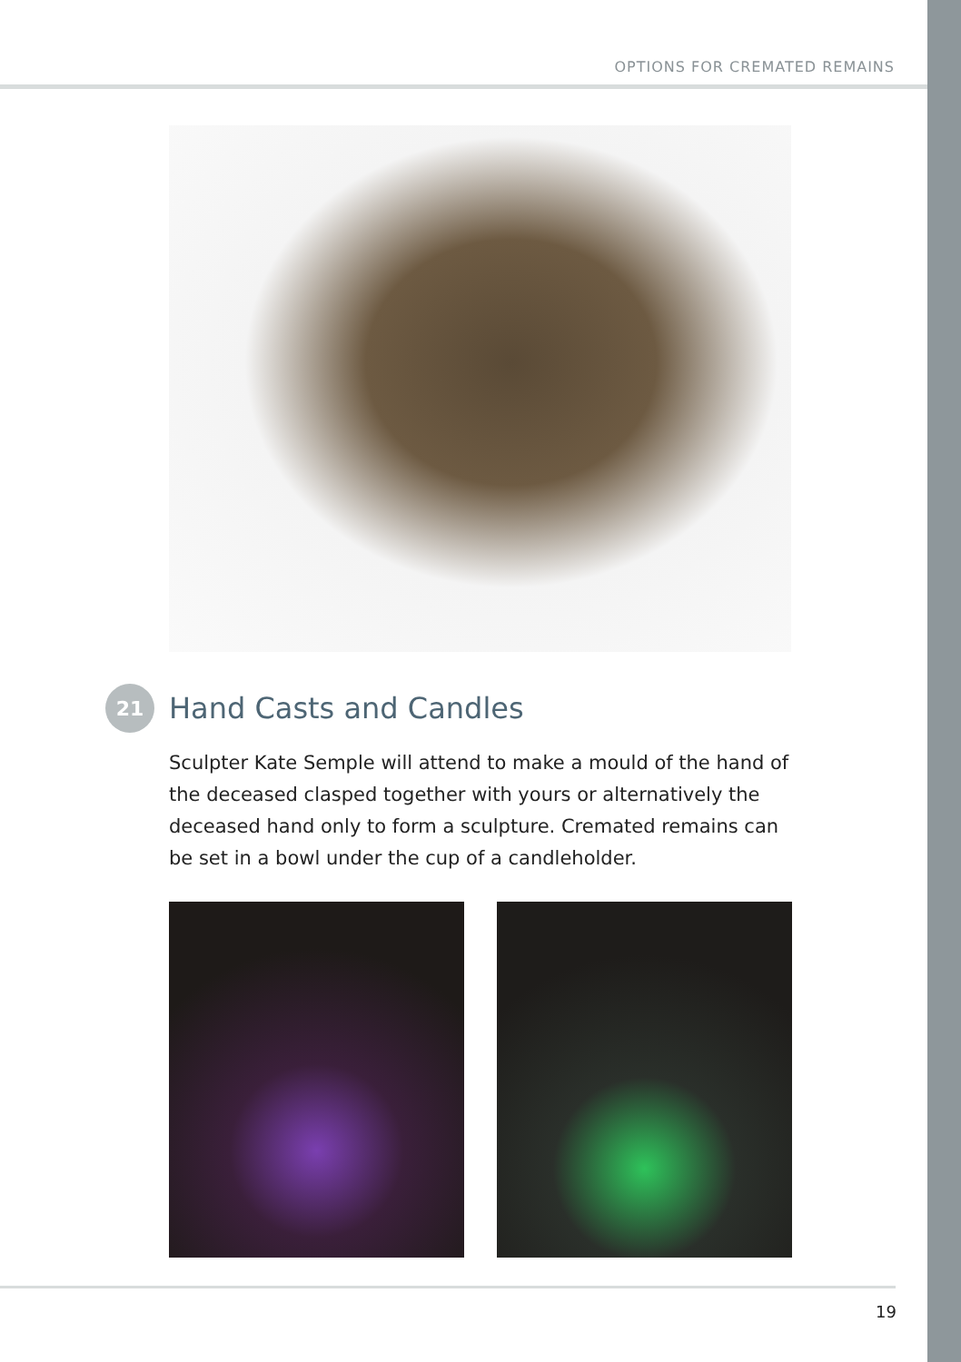OPTIONS FOR CREMATED REMAINS
21
Hand Casts and Candles
Sculpter Kate Semple will attend to make a mould of the hand of the deceased clasped together with yours or alternatively the deceased hand only to form a sculpture. Cremated remains can be set in a bowl under the cup of a candleholder.
19